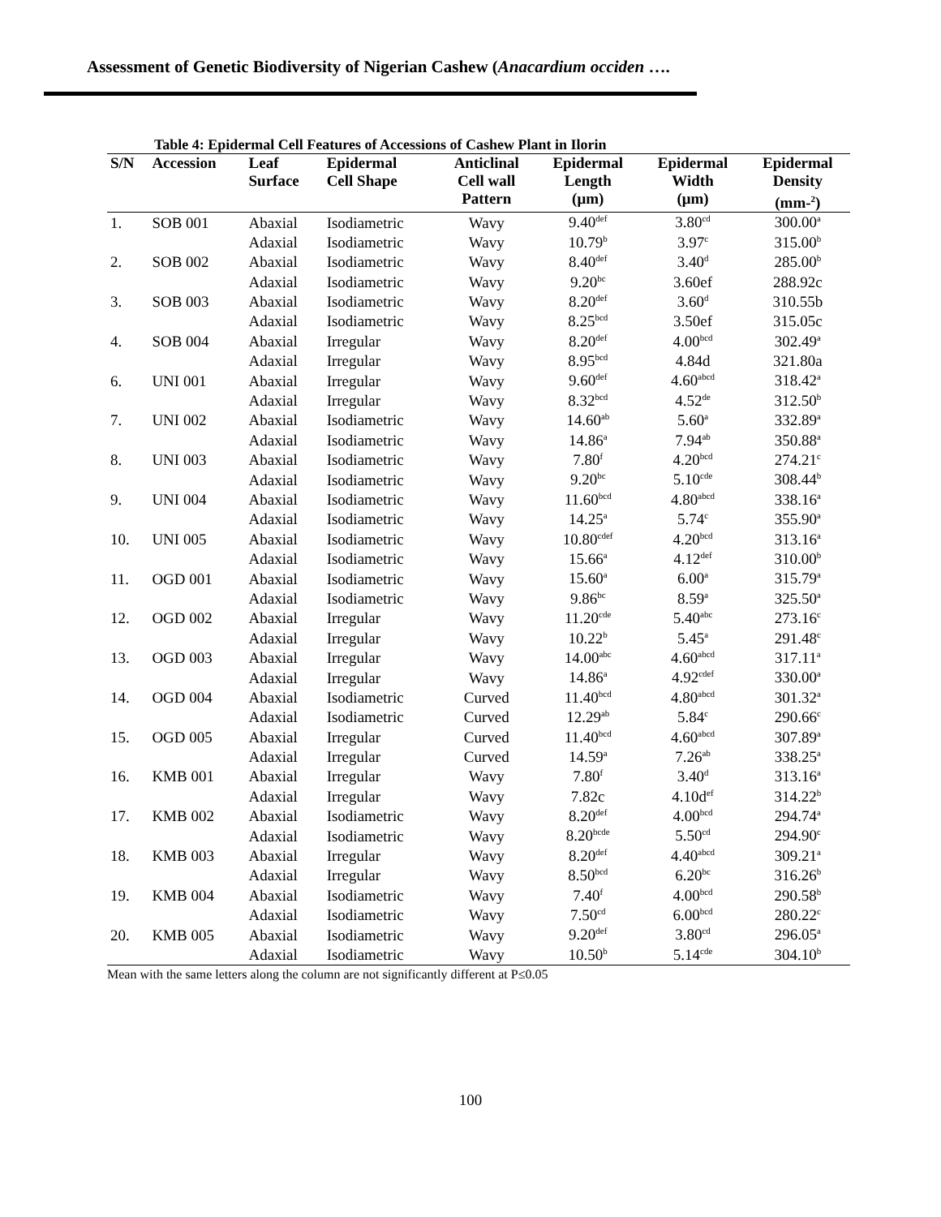Assessment of Genetic Biodiversity of Nigerian Cashew (Anacardium occiden ….
Table 4: Epidermal Cell Features of Accessions of Cashew Plant in Ilorin
| S/N | Accession | Leaf Surface | Epidermal Cell Shape | Anticlinal Cell wall Pattern | Epidermal Length (μm) | Epidermal Width (μm) | Epidermal Density (mm-<sup>2</sup>) |
| --- | --- | --- | --- | --- | --- | --- | --- |
| 1. | SOB 001 | Abaxial | Isodiametric | Wavy | 9.40<sup>def</sup> | 3.80<sup>cd</sup> | 300.00<sup>a</sup> |
| | | Adaxial | Isodiametric | Wavy | 10.79<sup>b</sup> | 3.97<sup>c</sup> | 315.00<sup>b</sup> |
| 2. | SOB 002 | Abaxial | Isodiametric | Wavy | 8.40<sup>def</sup> | 3.40<sup>d</sup> | 285.00<sup>b</sup> |
| | | Adaxial | Isodiametric | Wavy | 9.20<sup>bc</sup> | 3.60ef | 288.92c |
| 3. | SOB 003 | Abaxial | Isodiametric | Wavy | 8.20<sup>def</sup> | 3.60<sup>d</sup> | 310.55b |
| | | Adaxial | Isodiametric | Wavy | 8.25<sup>bcd</sup> | 3.50ef | 315.05c |
| 4. | SOB 004 | Abaxial | Irregular | Wavy | 8.20<sup>def</sup> | 4.00<sup>bcd</sup> | 302.49<sup>a</sup> |
| | | Adaxial | Irregular | Wavy | 8.95<sup>bcd</sup> | 4.84d | 321.80a |
| 6. | UNI 001 | Abaxial | Irregular | Wavy | 9.60<sup>def</sup> | 4.60<sup>abcd</sup> | 318.42<sup>a</sup> |
| | | Adaxial | Irregular | Wavy | 8.32<sup>bcd</sup> | 4.52<sup>de</sup> | 312.50<sup>b</sup> |
| 7. | UNI 002 | Abaxial | Isodiametric | Wavy | 14.60<sup>ab</sup> | 5.60<sup>a</sup> | 332.89<sup>a</sup> |
| | | Adaxial | Isodiametric | Wavy | 14.86<sup>a</sup> | 7.94<sup>ab</sup> | 350.88<sup>a</sup> |
| 8. | UNI 003 | Abaxial | Isodiametric | Wavy | 7.80<sup>f</sup> | 4.20<sup>bcd</sup> | 274.21<sup>c</sup> |
| | | Adaxial | Isodiametric | Wavy | 9.20<sup>bc</sup> | 5.10<sup>cde</sup> | 308.44<sup>b</sup> |
| 9. | UNI 004 | Abaxial | Isodiametric | Wavy | 11.60<sup>bcd</sup> | 4.80<sup>abcd</sup> | 338.16<sup>a</sup> |
| | | Adaxial | Isodiametric | Wavy | 14.25<sup>a</sup> | 5.74<sup>c</sup> | 355.90<sup>a</sup> |
| 10. | UNI 005 | Abaxial | Isodiametric | Wavy | 10.80<sup>cdef</sup> | 4.20<sup>bcd</sup> | 313.16<sup>a</sup> |
| | | Adaxial | Isodiametric | Wavy | 15.66<sup>a</sup> | 4.12<sup>def</sup> | 310.00<sup>b</sup> |
| 11. | OGD 001 | Abaxial | Isodiametric | Wavy | 15.60<sup>a</sup> | 6.00<sup>a</sup> | 315.79<sup>a</sup> |
| | | Adaxial | Isodiametric | Wavy | 9.86<sup>bc</sup> | 8.59<sup>a</sup> | 325.50<sup>a</sup> |
| 12. | OGD 002 | Abaxial | Irregular | Wavy | 11.20<sup>cde</sup> | 5.40<sup>abc</sup> | 273.16<sup>c</sup> |
| | | Adaxial | Irregular | Wavy | 10.22<sup>b</sup> | 5.45<sup>a</sup> | 291.48<sup>c</sup> |
| 13. | OGD 003 | Abaxial | Irregular | Wavy | 14.00<sup>abc</sup> | 4.60<sup>abcd</sup> | 317.11<sup>a</sup> |
| | | Adaxial | Irregular | Wavy | 14.86<sup>a</sup> | 4.92<sup>cdef</sup> | 330.00<sup>a</sup> |
| 14. | OGD 004 | Abaxial | Isodiametric | Curved | 11.40<sup>bcd</sup> | 4.80<sup>abcd</sup> | 301.32<sup>a</sup> |
| | | Adaxial | Isodiametric | Curved | 12.29<sup>ab</sup> | 5.84<sup>c</sup> | 290.66<sup>c</sup> |
| 15. | OGD 005 | Abaxial | Irregular | Curved | 11.40<sup>bcd</sup> | 4.60<sup>abcd</sup> | 307.89<sup>a</sup> |
| | | Adaxial | Irregular | Curved | 14.59<sup>a</sup> | 7.26<sup>ab</sup> | 338.25<sup>a</sup> |
| 16. | KMB 001 | Abaxial | Irregular | Wavy | 7.80<sup>f</sup> | 3.40<sup>d</sup> | 313.16<sup>a</sup> |
| | | Adaxial | Irregular | Wavy | 7.82c | 4.10d<sup>ef</sup> | 314.22<sup>b</sup> |
| 17. | KMB 002 | Abaxial | Isodiametric | Wavy | 8.20<sup>def</sup> | 4.00<sup>bcd</sup> | 294.74<sup>a</sup> |
| | | Adaxial | Isodiametric | Wavy | 8.20<sup>bcde</sup> | 5.50<sup>cd</sup> | 294.90<sup>c</sup> |
| 18. | KMB 003 | Abaxial | Irregular | Wavy | 8.20<sup>def</sup> | 4.40<sup>abcd</sup> | 309.21<sup>a</sup> |
| | | Adaxial | Irregular | Wavy | 8.50<sup>bcd</sup> | 6.20<sup>bc</sup> | 316.26<sup>b</sup> |
| 19. | KMB 004 | Abaxial | Isodiametric | Wavy | 7.40<sup>f</sup> | 4.00<sup>bcd</sup> | 290.58<sup>b</sup> |
| | | Adaxial | Isodiametric | Wavy | 7.50<sup>cd</sup> | 6.00<sup>bcd</sup> | 280.22<sup>c</sup> |
| 20. | KMB 005 | Abaxial | Isodiametric | Wavy | 9.20<sup>def</sup> | 3.80<sup>cd</sup> | 296.05<sup>a</sup> |
| | | Adaxial | Isodiametric | Wavy | 10.50<sup>b</sup> | 5.14<sup>cde</sup> | 304.10<sup>b</sup> |
Mean with the same letters along the column are not significantly different at P≤0.05
100